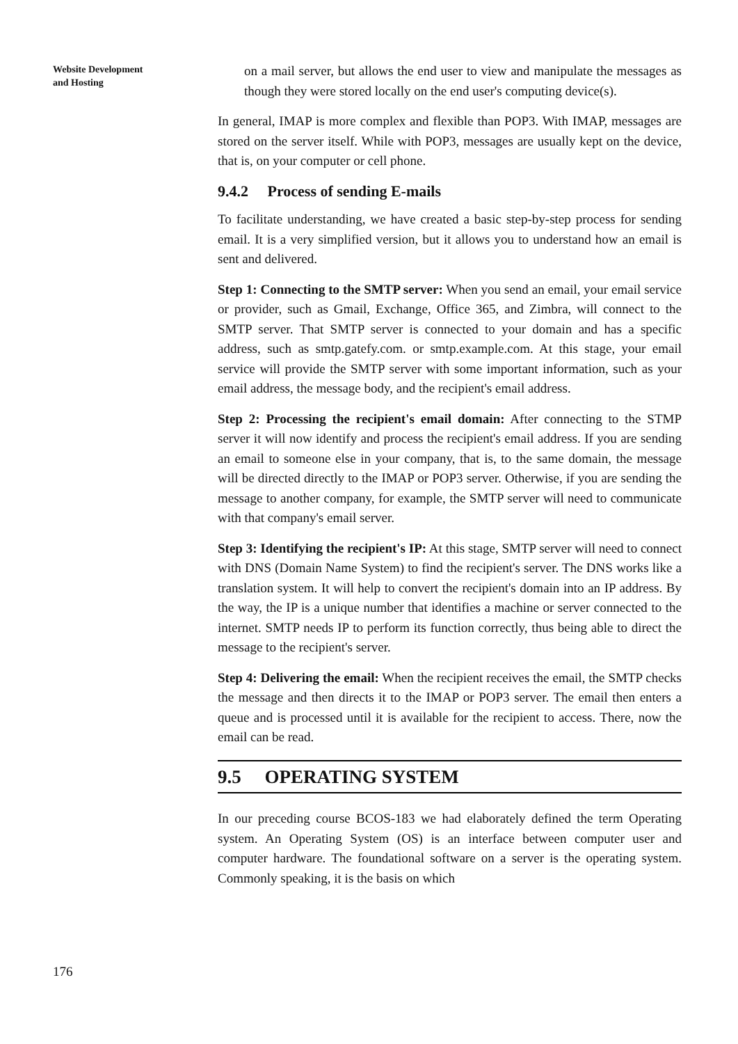Website Development
and Hosting
on a mail server, but allows the end user to view and manipulate the messages as though they were stored locally on the end user's computing device(s).
In general, IMAP is more complex and flexible than POP3. With IMAP, messages are stored on the server itself. While with POP3, messages are usually kept on the device, that is, on your computer or cell phone.
9.4.2 Process of sending E-mails
To facilitate understanding, we have created a basic step-by-step process for sending email. It is a very simplified version, but it allows you to understand how an email is sent and delivered.
Step 1: Connecting to the SMTP server: When you send an email, your email service or provider, such as Gmail, Exchange, Office 365, and Zimbra, will connect to the SMTP server. That SMTP server is connected to your domain and has a specific address, such as smtp.gatefy.com. or smtp.example.com. At this stage, your email service will provide the SMTP server with some important information, such as your email address, the message body, and the recipient's email address.
Step 2: Processing the recipient's email domain: After connecting to the STMP server it will now identify and process the recipient's email address. If you are sending an email to someone else in your company, that is, to the same domain, the message will be directed directly to the IMAP or POP3 server. Otherwise, if you are sending the message to another company, for example, the SMTP server will need to communicate with that company's email server.
Step 3: Identifying the recipient's IP: At this stage, SMTP server will need to connect with DNS (Domain Name System) to find the recipient's server. The DNS works like a translation system. It will help to convert the recipient's domain into an IP address. By the way, the IP is a unique number that identifies a machine or server connected to the internet. SMTP needs IP to perform its function correctly, thus being able to direct the message to the recipient's server.
Step 4: Delivering the email: When the recipient receives the email, the SMTP checks the message and then directs it to the IMAP or POP3 server. The email then enters a queue and is processed until it is available for the recipient to access. There, now the email can be read.
9.5 OPERATING SYSTEM
In our preceding course BCOS-183 we had elaborately defined the term Operating system. An Operating System (OS) is an interface between computer user and computer hardware. The foundational software on a server is the operating system. Commonly speaking, it is the basis on which
176